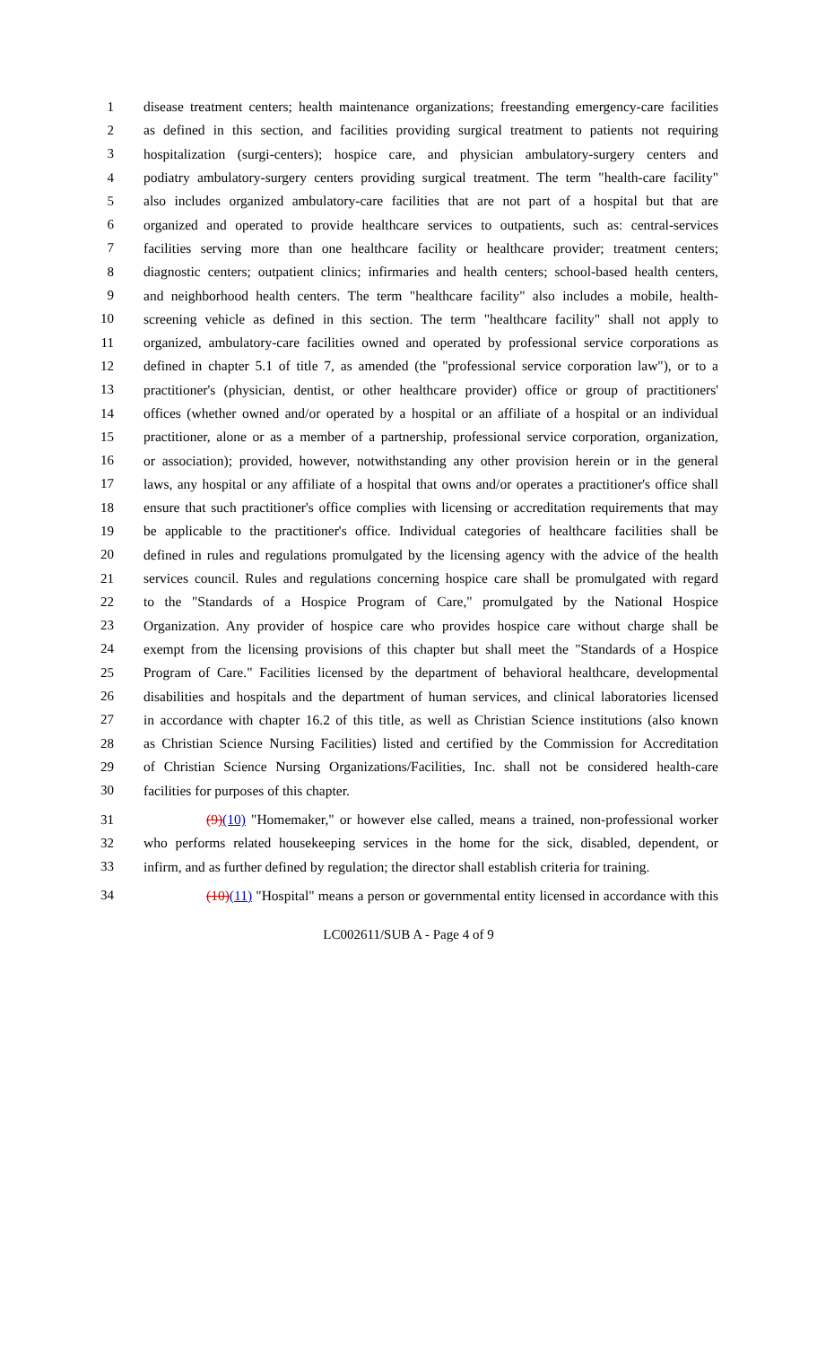1 disease treatment centers; health maintenance organizations; freestanding emergency-care facilities
2 as defined in this section, and facilities providing surgical treatment to patients not requiring
3 hospitalization (surgi-centers); hospice care, and physician ambulatory-surgery centers and
4 podiatry ambulatory-surgery centers providing surgical treatment. The term "health-care facility"
5 also includes organized ambulatory-care facilities that are not part of a hospital but that are
6 organized and operated to provide healthcare services to outpatients, such as: central-services
7 facilities serving more than one healthcare facility or healthcare provider; treatment centers;
8 diagnostic centers; outpatient clinics; infirmaries and health centers; school-based health centers,
9 and neighborhood health centers. The term "healthcare facility" also includes a mobile, health-
10 screening vehicle as defined in this section. The term "healthcare facility" shall not apply to
11 organized, ambulatory-care facilities owned and operated by professional service corporations as
12 defined in chapter 5.1 of title 7, as amended (the "professional service corporation law"), or to a
13 practitioner's (physician, dentist, or other healthcare provider) office or group of practitioners'
14 offices (whether owned and/or operated by a hospital or an affiliate of a hospital or an individual
15 practitioner, alone or as a member of a partnership, professional service corporation, organization,
16 or association); provided, however, notwithstanding any other provision herein or in the general
17 laws, any hospital or any affiliate of a hospital that owns and/or operates a practitioner's office shall
18 ensure that such practitioner's office complies with licensing or accreditation requirements that may
19 be applicable to the practitioner's office. Individual categories of healthcare facilities shall be
20 defined in rules and regulations promulgated by the licensing agency with the advice of the health
21 services council. Rules and regulations concerning hospice care shall be promulgated with regard
22 to the "Standards of a Hospice Program of Care," promulgated by the National Hospice
23 Organization. Any provider of hospice care who provides hospice care without charge shall be
24 exempt from the licensing provisions of this chapter but shall meet the "Standards of a Hospice
25 Program of Care." Facilities licensed by the department of behavioral healthcare, developmental
26 disabilities and hospitals and the department of human services, and clinical laboratories licensed
27 in accordance with chapter 16.2 of this title, as well as Christian Science institutions (also known
28 as Christian Science Nursing Facilities) listed and certified by the Commission for Accreditation
29 of Christian Science Nursing Organizations/Facilities, Inc. shall not be considered health-care
30 facilities for purposes of this chapter.
31 (9)(10) "Homemaker," or however else called, means a trained, non-professional worker
32 who performs related housekeeping services in the home for the sick, disabled, dependent, or
33 infirm, and as further defined by regulation; the director shall establish criteria for training.
34 (10)(11) "Hospital" means a person or governmental entity licensed in accordance with this
LC002611/SUB A - Page 4 of 9